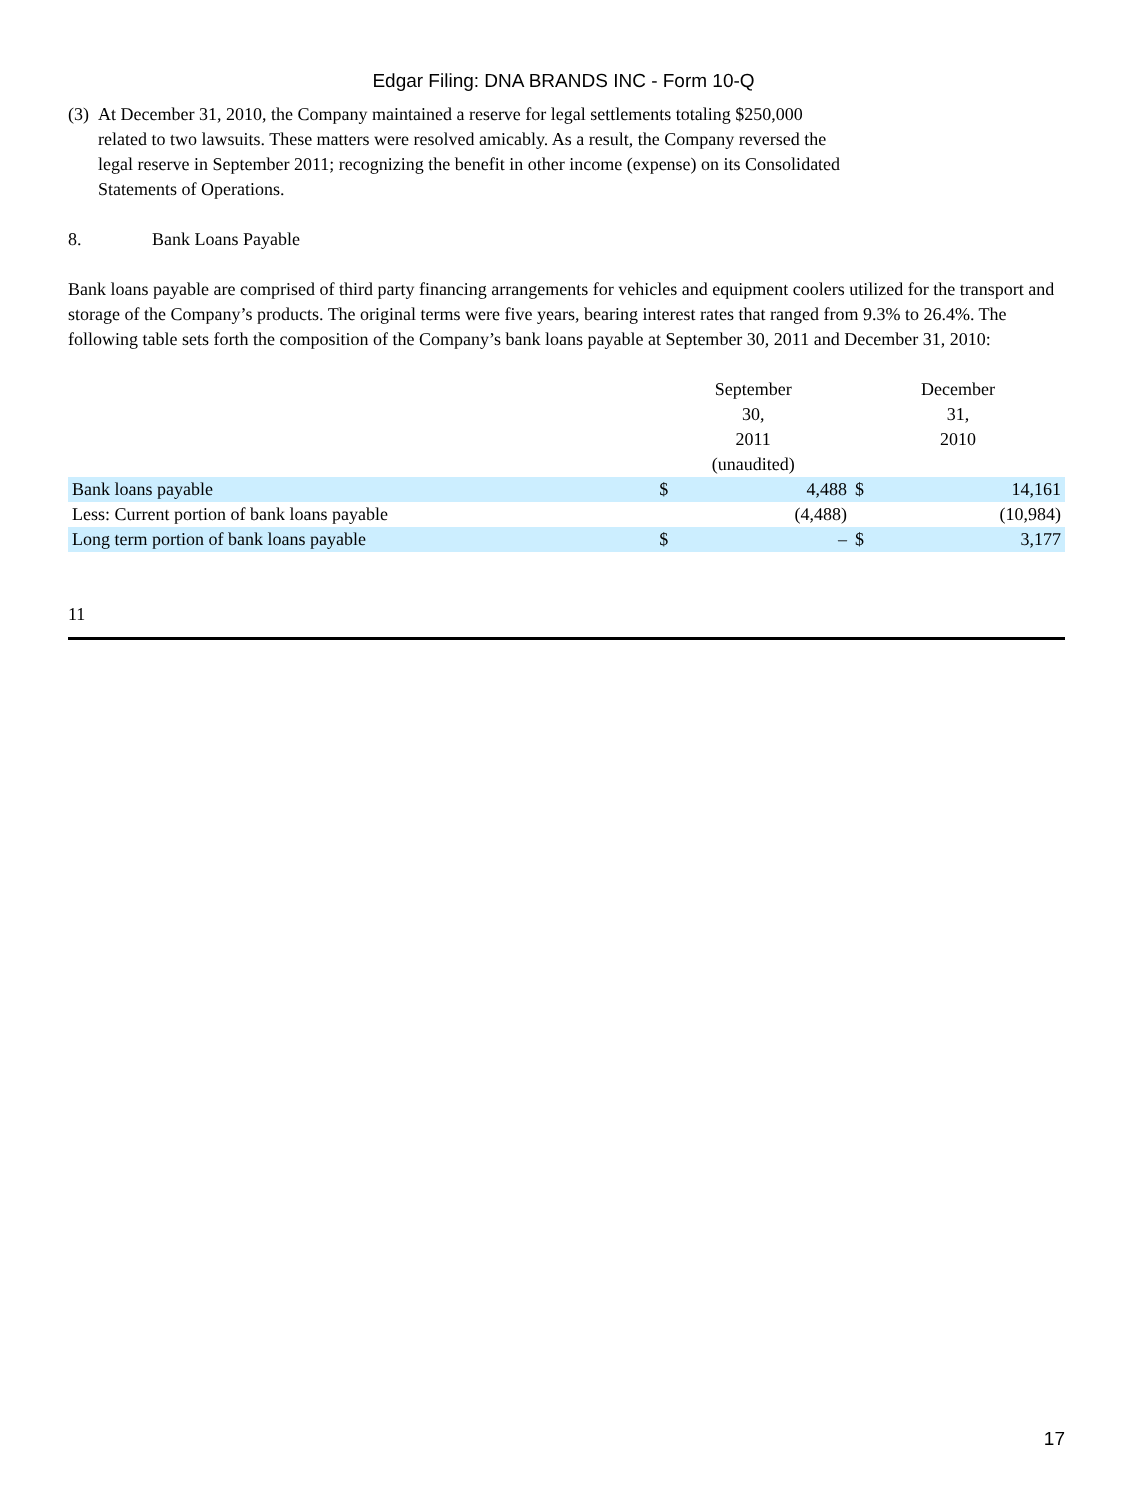Edgar Filing: DNA BRANDS INC - Form 10-Q
(3)
At December 31, 2010, the Company maintained a reserve for legal settlements totaling $250,000 related to two lawsuits. These matters were resolved amicably. As a result, the Company reversed the legal reserve in September 2011; recognizing the benefit in other income (expense) on its Consolidated Statements of Operations.
8. Bank Loans Payable
Bank loans payable are comprised of third party financing arrangements for vehicles and equipment coolers utilized for the transport and storage of the Company’s products. The original terms were five years, bearing interest rates that ranged from 9.3% to 26.4%. The following table sets forth the composition of the Company’s bank loans payable at September 30, 2011 and December 31, 2010:
| | September 30, 2011 (unaudited) | | December 31, 2010 | |
| Bank loans payable | $ | 4,488 | $ | 14,161 |
| Less: Current portion of bank loans payable | | (4,488) | | (10,984) |
| Long term portion of bank loans payable | $ | – | $ | 3,177 |
11
17